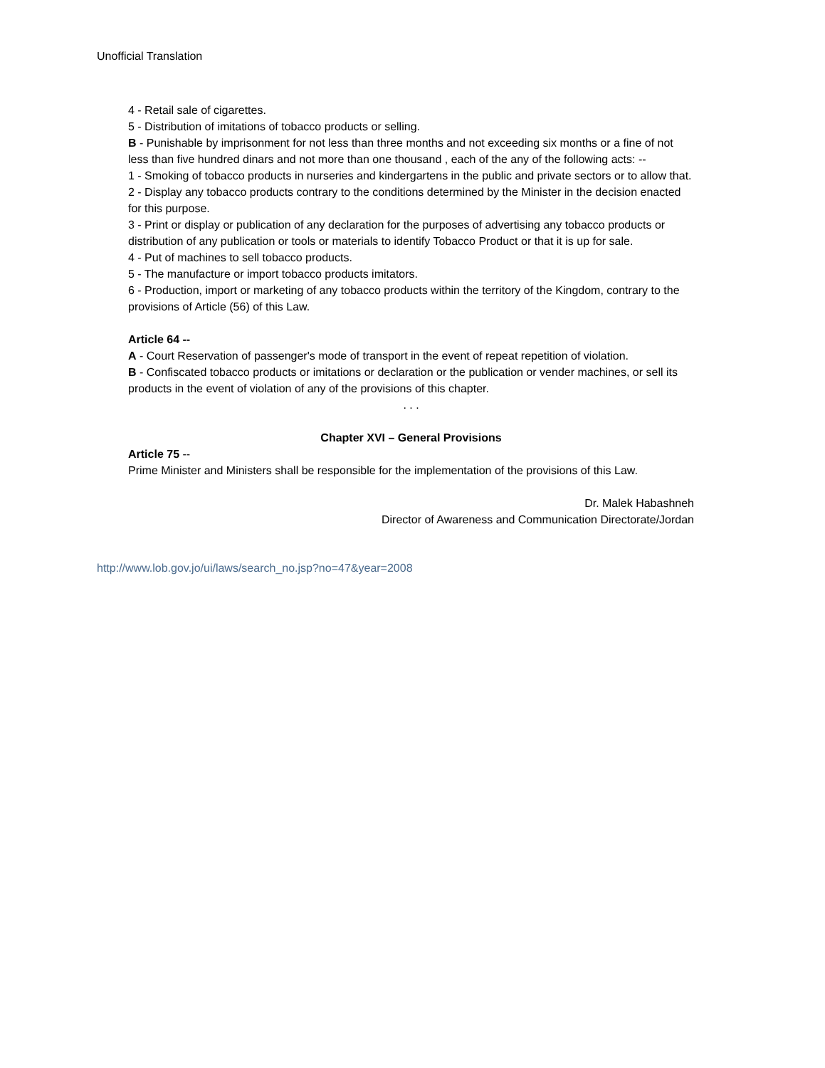Unofficial Translation
4 - Retail sale of cigarettes.
5 - Distribution of imitations of tobacco products or selling.
B - Punishable by imprisonment for not less than three months and not exceeding six months or a fine of not less than five hundred dinars and not more than one thousand , each of the any of the following acts: --
1 - Smoking of tobacco products in nurseries and kindergartens in the public and private sectors or to allow that.
2 - Display any tobacco products contrary to the conditions determined by the Minister in the decision enacted for this purpose.
3 - Print or display or publication of any declaration for the purposes of advertising any tobacco products or distribution of any publication or tools or materials to identify Tobacco Product or that it is up for sale.
4 - Put of machines to sell tobacco products.
5 - The manufacture or import tobacco products imitators.
6 - Production, import or marketing of any tobacco products within the territory of the Kingdom, contrary to the provisions of Article (56) of this Law.
Article 64 --
A - Court Reservation of passenger's mode of transport in the event of repeat repetition of violation.
B - Confiscated tobacco products or imitations or declaration or the publication or vender machines, or sell its products in the event of violation of any of the provisions of this chapter.
. . .
Chapter XVI – General Provisions
Article 75 --
Prime Minister and Ministers shall be responsible for the implementation of the provisions of this Law.
Dr. Malek Habashneh
Director of Awareness and Communication Directorate/Jordan
http://www.lob.gov.jo/ui/laws/search_no.jsp?no=47&year=2008